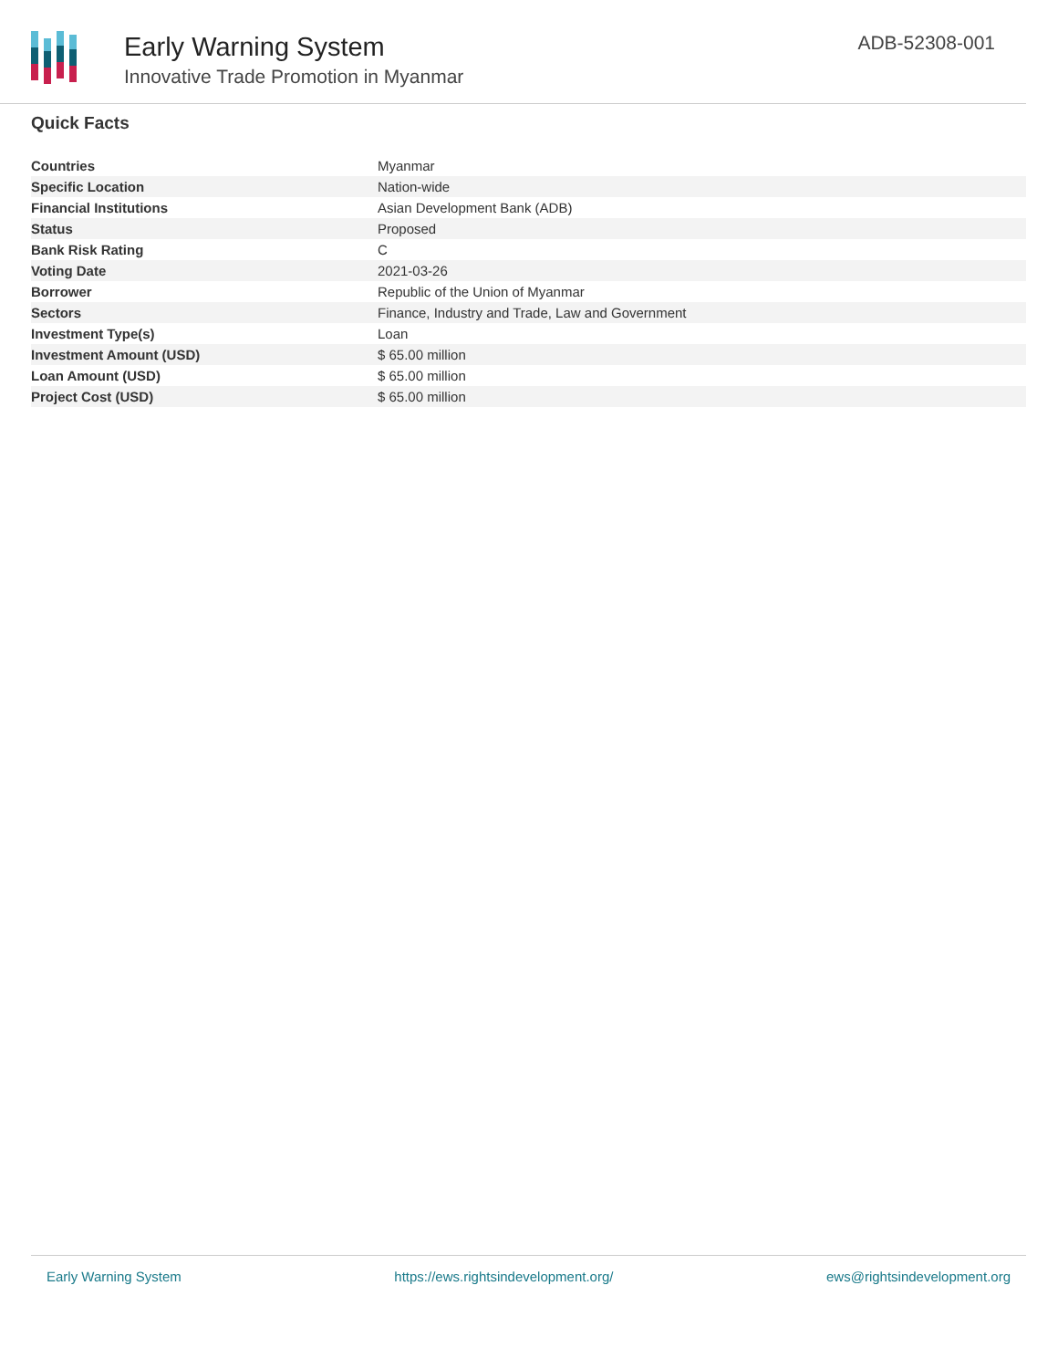Early Warning System
Innovative Trade Promotion in Myanmar
ADB-52308-001
Quick Facts
| Countries | Myanmar |
| Specific Location | Nation-wide |
| Financial Institutions | Asian Development Bank (ADB) |
| Status | Proposed |
| Bank Risk Rating | C |
| Voting Date | 2021-03-26 |
| Borrower | Republic of the Union of Myanmar |
| Sectors | Finance, Industry and Trade, Law and Government |
| Investment Type(s) | Loan |
| Investment Amount (USD) | $ 65.00 million |
| Loan Amount (USD) | $ 65.00 million |
| Project Cost (USD) | $ 65.00 million |
Early Warning System https://ews.rightsindevelopment.org/ ews@rightsindevelopment.org